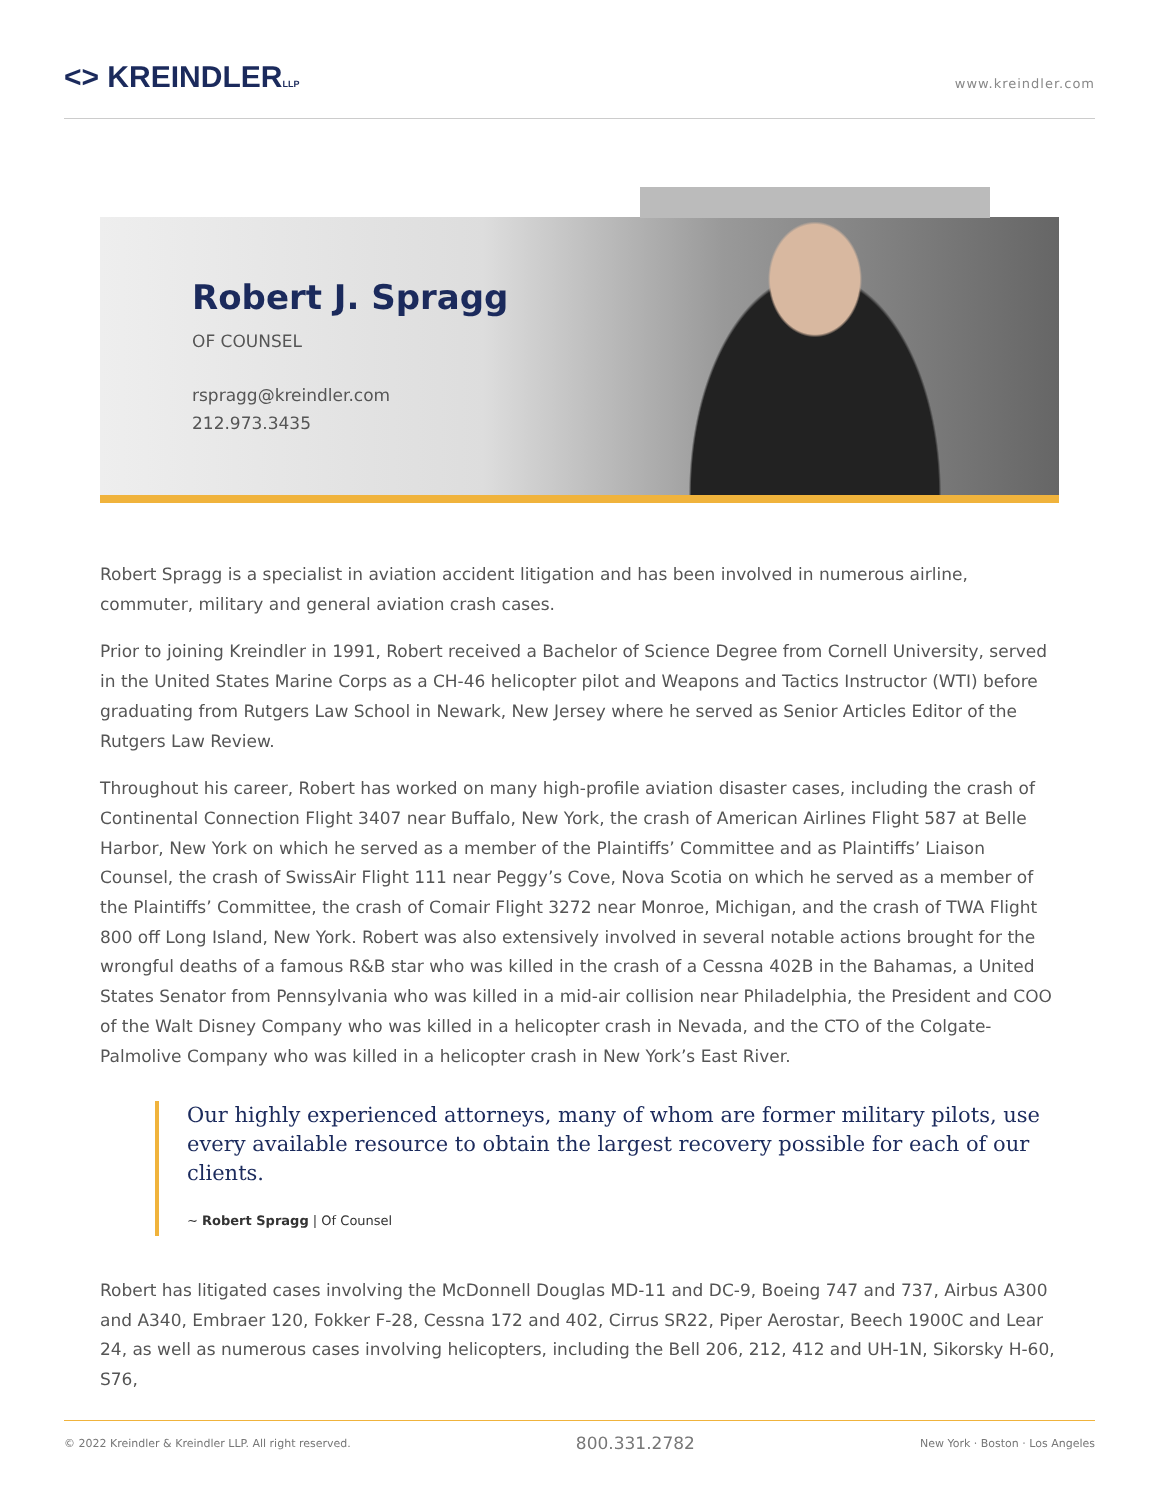<> KREINDLERLLP
www.kreindler.com
Robert J. Spragg
OF COUNSEL
rspragg@kreindler.com
212.973.3435
Robert Spragg is a specialist in aviation accident litigation and has been involved in numerous airline, commuter, military and general aviation crash cases.
Prior to joining Kreindler in 1991, Robert received a Bachelor of Science Degree from Cornell University, served in the United States Marine Corps as a CH-46 helicopter pilot and Weapons and Tactics Instructor (WTI) before graduating from Rutgers Law School in Newark, New Jersey where he served as Senior Articles Editor of the Rutgers Law Review.
Throughout his career, Robert has worked on many high-profile aviation disaster cases, including the crash of Continental Connection Flight 3407 near Buffalo, New York, the crash of American Airlines Flight 587 at Belle Harbor, New York on which he served as a member of the Plaintiffs’ Committee and as Plaintiffs’ Liaison Counsel, the crash of SwissAir Flight 111 near Peggy’s Cove, Nova Scotia on which he served as a member of the Plaintiffs’ Committee, the crash of Comair Flight 3272 near Monroe, Michigan, and the crash of TWA Flight 800 off Long Island, New York. Robert was also extensively involved in several notable actions brought for the wrongful deaths of a famous R&B star who was killed in the crash of a Cessna 402B in the Bahamas, a United States Senator from Pennsylvania who was killed in a mid-air collision near Philadelphia, the President and COO of the Walt Disney Company who was killed in a helicopter crash in Nevada, and the CTO of the Colgate-Palmolive Company who was killed in a helicopter crash in New York’s East River.
Our highly experienced attorneys, many of whom are former military pilots, use every available resource to obtain the largest recovery possible for each of our clients.
~ Robert Spragg | Of Counsel
Robert has litigated cases involving the McDonnell Douglas MD-11 and DC-9, Boeing 747 and 737, Airbus A300 and A340, Embraer 120, Fokker F-28, Cessna 172 and 402, Cirrus SR22, Piper Aerostar, Beech 1900C and Lear 24, as well as numerous cases involving helicopters, including the Bell 206, 212, 412 and UH-1N, Sikorsky H-60, S76,
© 2022 Kreindler & Kreindler LLP. All right reserved. 800.331.2782 New York · Boston · Los Angeles